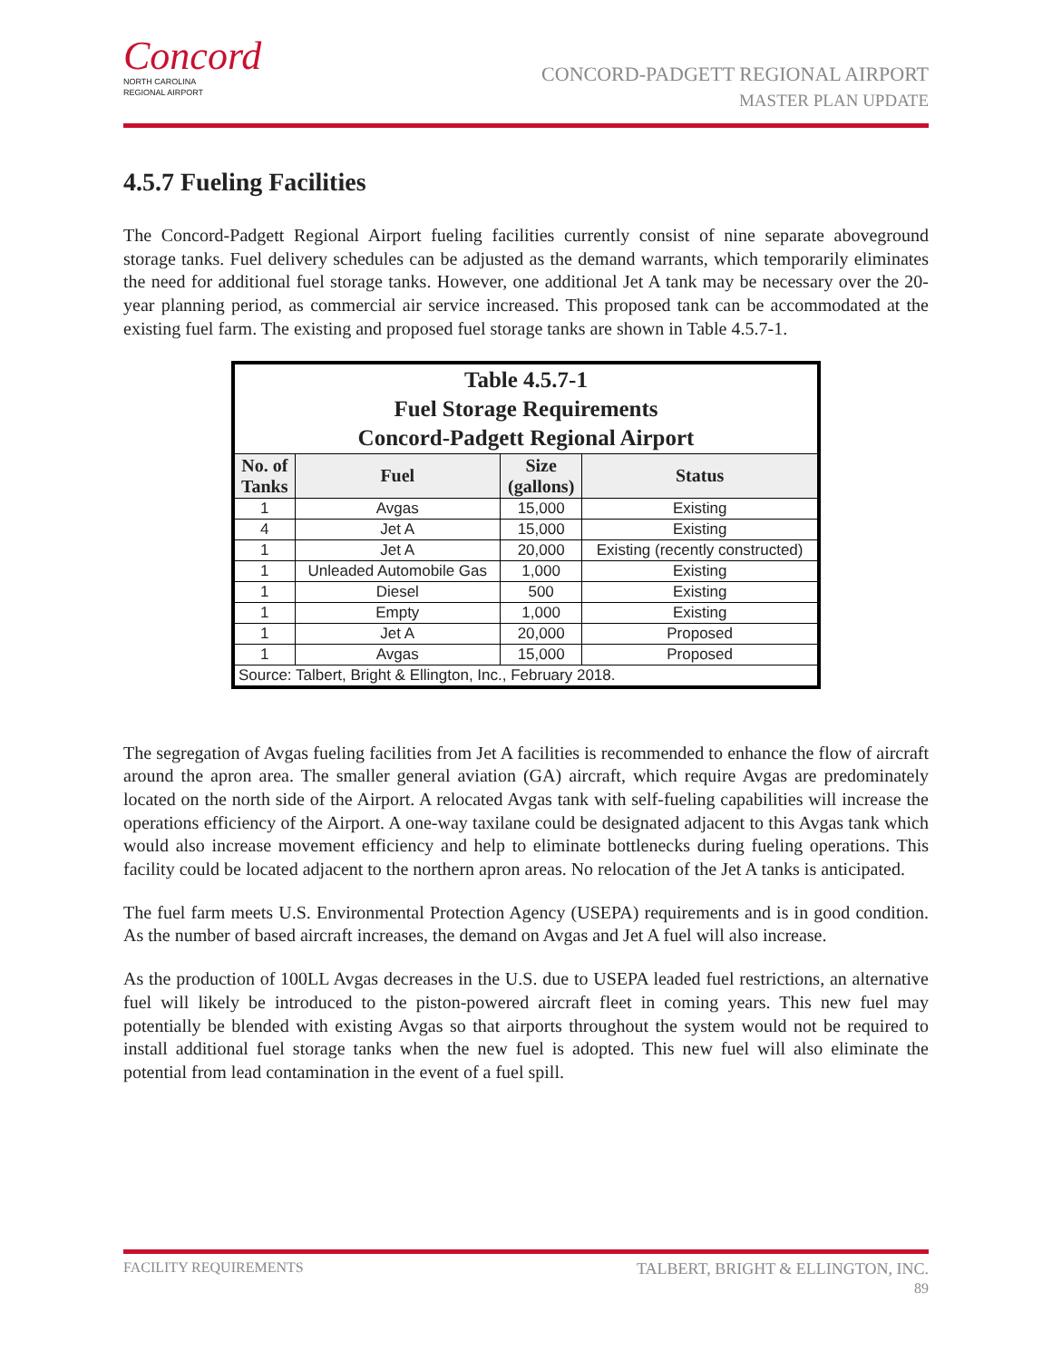Concord
NORTH CAROLINA
REGIONAL AIRPORT
CONCORD-PADGETT REGIONAL AIRPORT
MASTER PLAN UPDATE
4.5.7 Fueling Facilities
The Concord-Padgett Regional Airport fueling facilities currently consist of nine separate aboveground storage tanks. Fuel delivery schedules can be adjusted as the demand warrants, which temporarily eliminates the need for additional fuel storage tanks. However, one additional Jet A tank may be necessary over the 20-year planning period, as commercial air service increased. This proposed tank can be accommodated at the existing fuel farm. The existing and proposed fuel storage tanks are shown in Table 4.5.7-1.
| Table 4.5.7-1 Fuel Storage Requirements Concord-Padgett Regional Airport | | | |
| No. of Tanks | Fuel | Size (gallons) | Status |
| 1 | Avgas | 15,000 | Existing |
| 4 | Jet A | 15,000 | Existing |
| 1 | Jet A | 20,000 | Existing (recently constructed) |
| 1 | Unleaded Automobile Gas | 1,000 | Existing |
| 1 | Diesel | 500 | Existing |
| 1 | Empty | 1,000 | Existing |
| 1 | Jet A | 20,000 | Proposed |
| 1 | Avgas | 15,000 | Proposed |
| Source: Talbert, Bright & Ellington, Inc., February 2018. | | | |
The segregation of Avgas fueling facilities from Jet A facilities is recommended to enhance the flow of aircraft around the apron area. The smaller general aviation (GA) aircraft, which require Avgas are predominately located on the north side of the Airport. A relocated Avgas tank with self-fueling capabilities will increase the operations efficiency of the Airport. A one-way taxilane could be designated adjacent to this Avgas tank which would also increase movement efficiency and help to eliminate bottlenecks during fueling operations. This facility could be located adjacent to the northern apron areas. No relocation of the Jet A tanks is anticipated.
The fuel farm meets U.S. Environmental Protection Agency (USEPA) requirements and is in good condition. As the number of based aircraft increases, the demand on Avgas and Jet A fuel will also increase.
As the production of 100LL Avgas decreases in the U.S. due to USEPA leaded fuel restrictions, an alternative fuel will likely be introduced to the piston-powered aircraft fleet in coming years. This new fuel may potentially be blended with existing Avgas so that airports throughout the system would not be required to install additional fuel storage tanks when the new fuel is adopted. This new fuel will also eliminate the potential from lead contamination in the event of a fuel spill.
FACILITY REQUIREMENTS TALBERT, BRIGHT & ELLINGTON, INC.
89